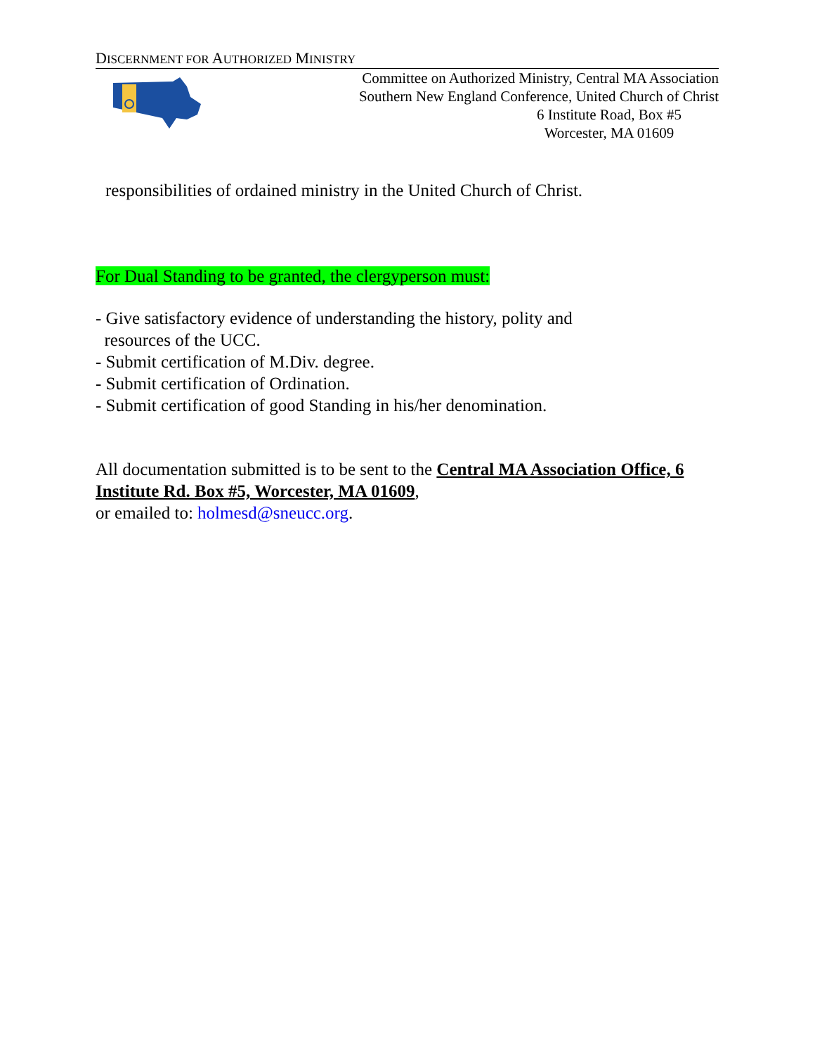DISCERNMENT FOR AUTHORIZED MINISTRY
Committee on Authorized Ministry, Central MA Association
Southern New England Conference, United Church of Christ
6 Institute Road, Box #5
Worcester, MA 01609
responsibilities of ordained ministry in the United Church of Christ.
For Dual Standing to be granted, the clergyperson must:
- Give satisfactory evidence of understanding the history, polity and
resources of the UCC.
- Submit certification of M.Div. degree.
- Submit certification of Ordination.
- Submit certification of good Standing in his/her denomination.
All documentation submitted is to be sent to the Central MA Association Office, 6 Institute Rd. Box #5, Worcester, MA 01609,
or emailed to: holmesd@sneucc.org.